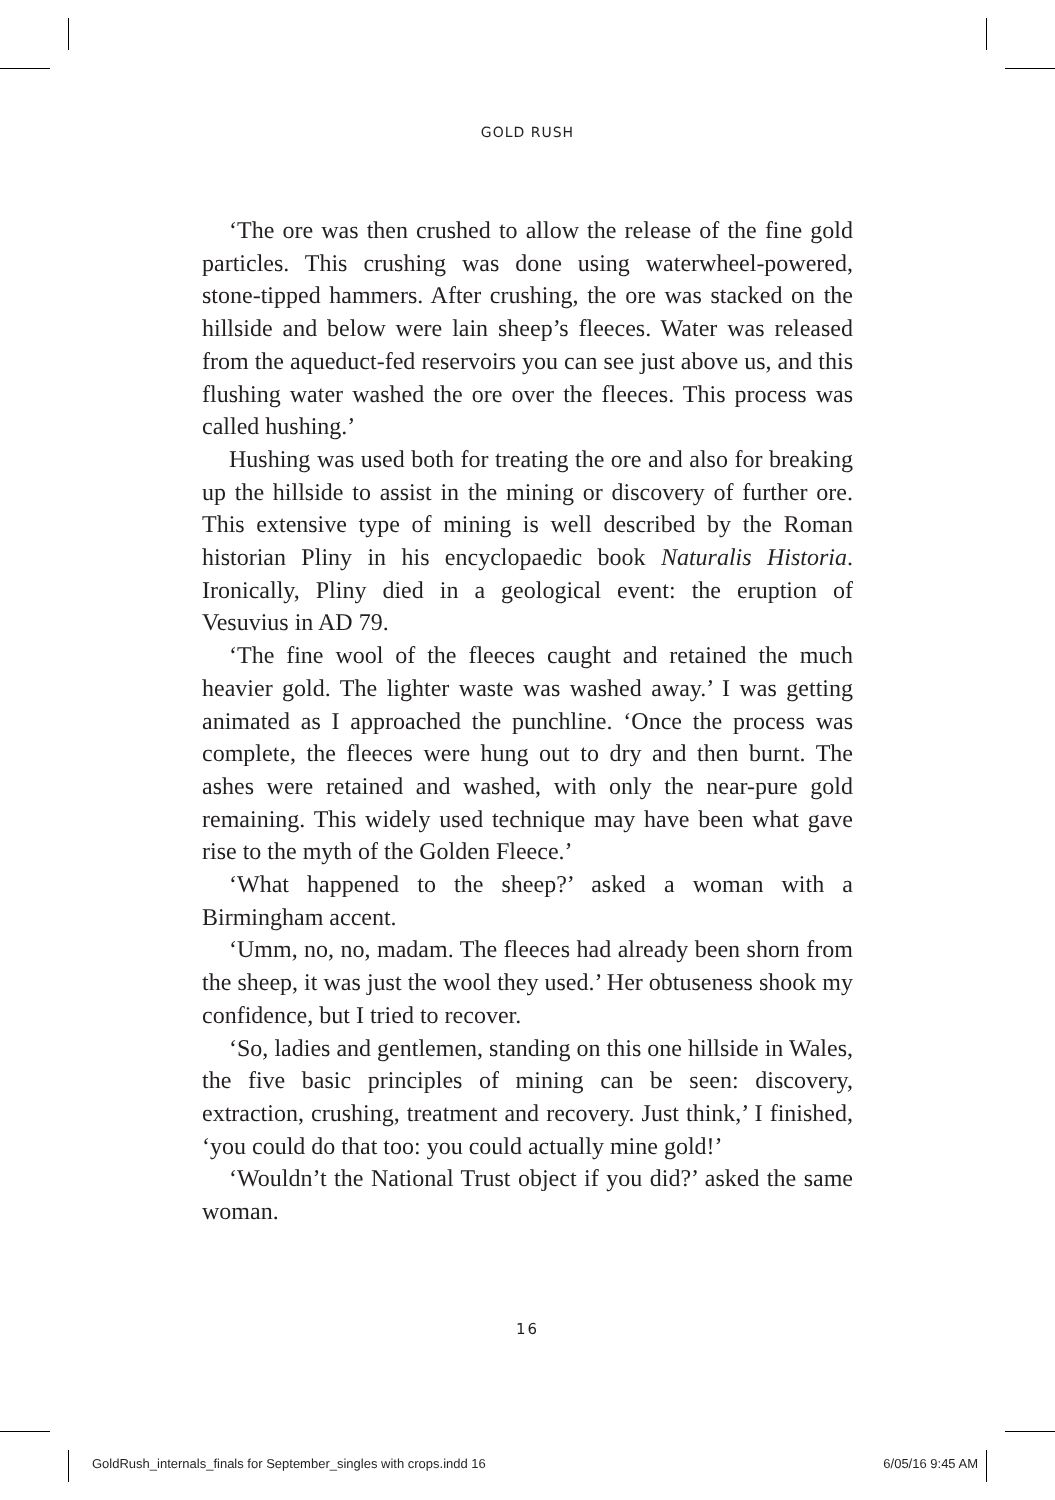GOLD RUSH
‘The ore was then crushed to allow the release of the fine gold particles. This crushing was done using waterwheel-powered, stone-tipped hammers. After crushing, the ore was stacked on the hillside and below were lain sheep’s fleeces. Water was released from the aqueduct-fed reservoirs you can see just above us, and this flushing water washed the ore over the fleeces. This process was called hushing.’
Hushing was used both for treating the ore and also for breaking up the hillside to assist in the mining or discovery of further ore. This extensive type of mining is well described by the Roman historian Pliny in his encyclopaedic book Naturalis Historia. Ironically, Pliny died in a geological event: the eruption of Vesuvius in AD 79.
‘The fine wool of the fleeces caught and retained the much heavier gold. The lighter waste was washed away.’ I was getting animated as I approached the punchline. ‘Once the process was complete, the fleeces were hung out to dry and then burnt. The ashes were retained and washed, with only the near-pure gold remaining. This widely used technique may have been what gave rise to the myth of the Golden Fleece.’
‘What happened to the sheep?’ asked a woman with a Birmingham accent.
‘Umm, no, no, madam. The fleeces had already been shorn from the sheep, it was just the wool they used.’ Her obtuseness shook my confidence, but I tried to recover.
‘So, ladies and gentlemen, standing on this one hillside in Wales, the five basic principles of mining can be seen: discovery, extraction, crushing, treatment and recovery. Just think,’ I finished, ‘you could do that too: you could actually mine gold!’
‘Wouldn’t the National Trust object if you did?’ asked the same woman.
16
GoldRush_internals_finals for September_singles with crops.indd 16 6/05/16 9:45 AM